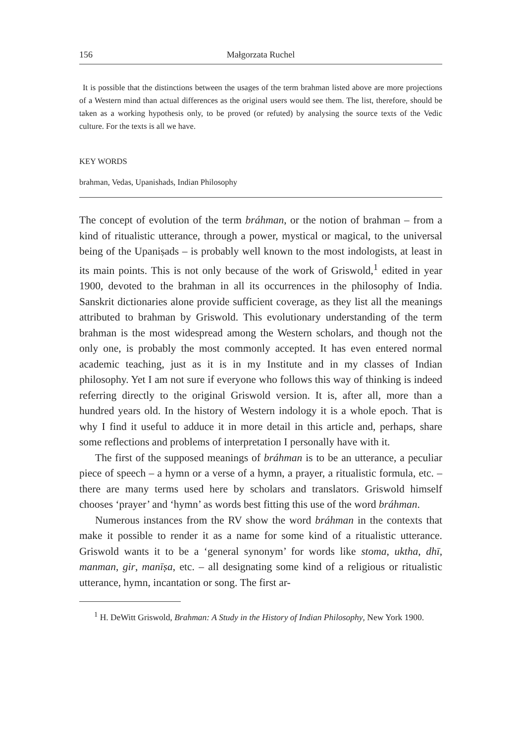156 Małgorzata Ruchel
It is possible that the distinctions between the usages of the term brahman listed above are more projections of a Western mind than actual differences as the original users would see them. The list, therefore, should be taken as a working hypothesis only, to be proved (or refuted) by analysing the source texts of the Vedic culture. For the texts is all we have.
KEY WORDS
brahman, Vedas, Upanishads, Indian Philosophy
The concept of evolution of the term bráhman, or the notion of brahman – from a kind of ritualistic utterance, through a power, mystical or magical, to the universal being of the Upaniṣads – is probably well known to the most indologists, at least in its main points. This is not only because of the work of Griswold,<sup>1</sup> edited in year 1900, devoted to the brahman in all its occurrences in the philosophy of India. Sanskrit dictionaries alone provide sufficient coverage, as they list all the meanings attributed to brahman by Griswold. This evolutionary understanding of the term brahman is the most widespread among the Western scholars, and though not the only one, is probably the most commonly accepted. It has even entered normal academic teaching, just as it is in my Institute and in my classes of Indian philosophy. Yet I am not sure if everyone who follows this way of thinking is indeed referring directly to the original Griswold version. It is, after all, more than a hundred years old. In the history of Western indology it is a whole epoch. That is why I find it useful to adduce it in more detail in this article and, perhaps, share some reflections and problems of interpretation I personally have with it.
The first of the supposed meanings of bráhman is to be an utterance, a peculiar piece of speech – a hymn or a verse of a hymn, a prayer, a ritualistic formula, etc. – there are many terms used here by scholars and translators. Griswold himself chooses ‘prayer’ and ‘hymn’ as words best fitting this use of the word bráhman.
Numerous instances from the RV show the word bráhman in the contexts that make it possible to render it as a name for some kind of a ritualistic utterance. Griswold wants it to be a ‘general synonym’ for words like stoma, uktha, dhī, manman, gir, manīṣa, etc. – all designating some kind of a religious or ritualistic utterance, hymn, incantation or song. The first ar-
<sup>1</sup> H. DeWitt Griswold, Brahman: A Study in the History of Indian Philosophy, New York 1900.